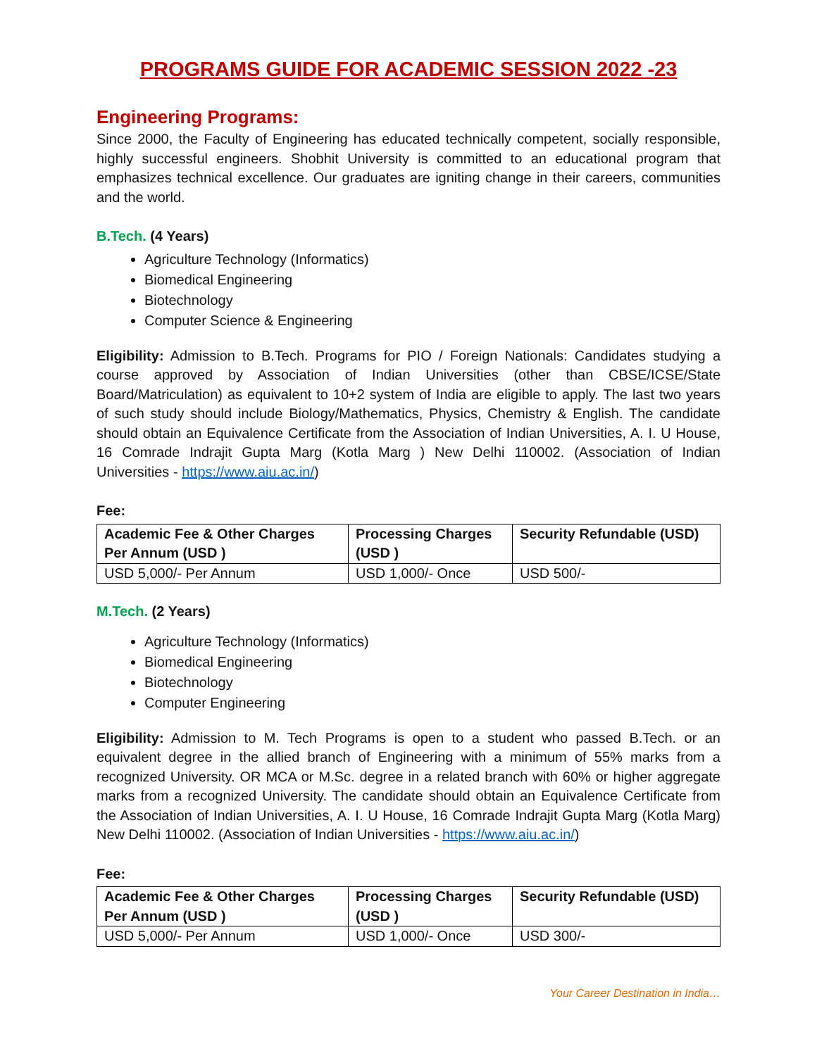PROGRAMS GUIDE FOR ACADEMIC SESSION 2022 -23
Engineering Programs:
Since 2000, the Faculty of Engineering has educated technically competent, socially responsible, highly successful engineers. Shobhit University is committed to an educational program that emphasizes technical excellence. Our graduates are igniting change in their careers, communities and the world.
B.Tech. (4 Years)
Agriculture Technology (Informatics)
Biomedical Engineering
Biotechnology
Computer Science & Engineering
Eligibility: Admission to B.Tech. Programs for PIO / Foreign Nationals: Candidates studying a course approved by Association of Indian Universities (other than CBSE/ICSE/State Board/Matriculation) as equivalent to 10+2 system of India are eligible to apply. The last two years of such study should include Biology/Mathematics, Physics, Chemistry & English. The candidate should obtain an Equivalence Certificate from the Association of Indian Universities, A. I. U House, 16 Comrade Indrajit Gupta Marg (Kotla Marg ) New Delhi 110002. (Association of Indian Universities - https://www.aiu.ac.in/)
Fee:
| Academic Fee & Other Charges Per Annum (USD ) | Processing Charges (USD ) | Security Refundable (USD) |
| --- | --- | --- |
| USD 5,000/- Per Annum | USD 1,000/- Once | USD 500/- |
M.Tech. (2 Years)
Agriculture Technology (Informatics)
Biomedical Engineering
Biotechnology
Computer Engineering
Eligibility: Admission to M. Tech Programs is open to a student who passed B.Tech. or an equivalent degree in the allied branch of Engineering with a minimum of 55% marks from a recognized University. OR MCA or M.Sc. degree in a related branch with 60% or higher aggregate marks from a recognized University. The candidate should obtain an Equivalence Certificate from the Association of Indian Universities, A. I. U House, 16 Comrade Indrajit Gupta Marg (Kotla Marg) New Delhi 110002. (Association of Indian Universities - https://www.aiu.ac.in/)
Fee:
| Academic Fee & Other Charges Per Annum (USD ) | Processing Charges (USD ) | Security Refundable (USD) |
| --- | --- | --- |
| USD 5,000/- Per Annum | USD 1,000/- Once | USD 300/- |
Your Career Destination in India…